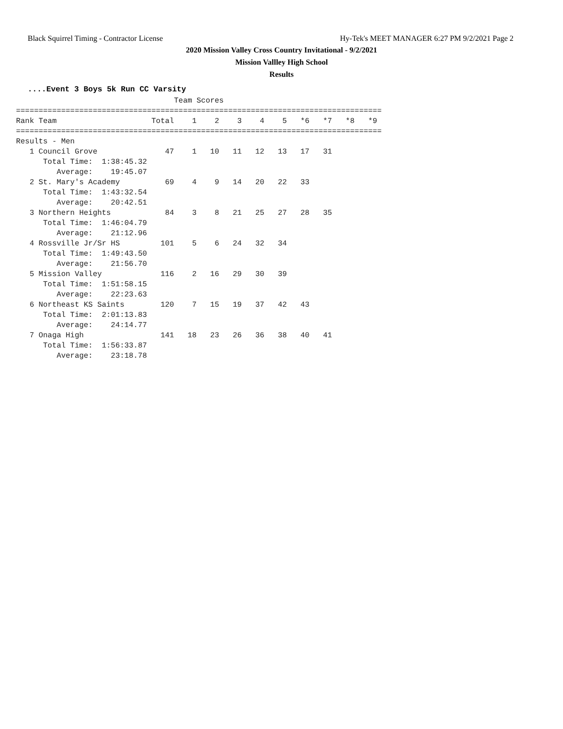Black Squirrel Timing - Contractor License Hy-Tek's MEET MANAGER 6:27 PM 9/2/2021 Page 2
2020 Mission Valley Cross Country Invitational - 9/2/2021
Mission Vallley High School
Results
....Event 3 Boys 5k Run CC Varsity
                                   Team Scores
=================================================================================
Rank Team                     Total    1    2    3    4    5   *6   *7   *8   *9
=================================================================================
Results - Men
   1 Council Grove               47    1   10   11   12   13   17   31
      Total Time:  1:38:45.32
         Average:    19:45.07
   2 St. Mary's Academy          69    4    9   14   20   22   33
      Total Time:  1:43:32.54
         Average:    20:42.51
   3 Northern Heights            84    3    8   21   25   27   28   35
      Total Time:  1:46:04.79
         Average:    21:12.96
   4 Rossville Jr/Sr HS         101    5    6   24   32   34
      Total Time:  1:49:43.50
         Average:    21:56.70
   5 Mission Valley             116    2   16   29   30   39
      Total Time:  1:51:58.15
         Average:    22:23.63
   6 Northeast KS Saints        120    7   15   19   37   42   43
      Total Time:  2:01:13.83
         Average:    24:14.77
   7 Onaga High                 141   18   23   26   36   38   40   41
      Total Time:  1:56:33.87
         Average:    23:18.78